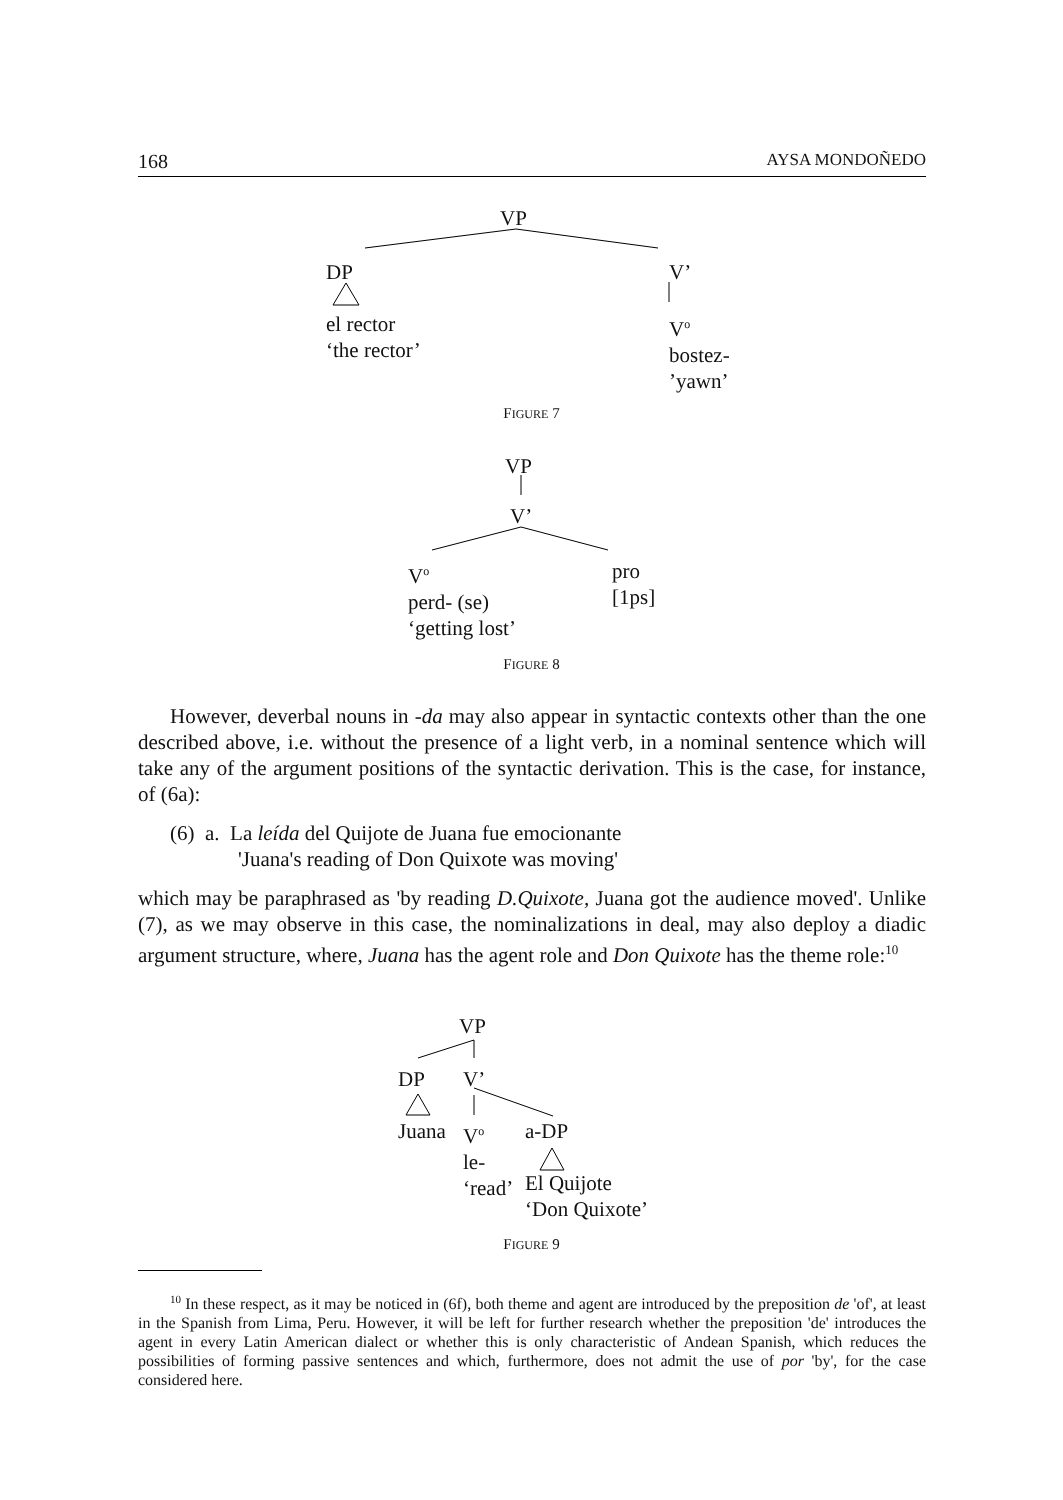168 AYSA MONDOÑEDO
VP
DP V’
el rector
‘the rector’
V<sup>o</sup>
bostez-
’yawn’
FIGURE 7
VP
V’
V<sup>o</sup>
perd- (se)
‘getting lost’
pro
[1ps]
FIGURE 8
However, deverbal nouns in -da may also appear in syntactic contexts other than the one described above, i.e. without the presence of a light verb, in a nominal sentence which will take any of the argument positions of the syntactic derivation. This is the case, for instance, of (6a):
(6) a. La leída del Quijote de Juana fue emocionante
'Juana's reading of Don Quixote was moving'
which may be paraphrased as 'by reading D.Quixote, Juana got the audience moved'. Unlike (7), as we may observe in this case, the nominalizations in deal, may also deploy a diadic argument structure, where, Juana has the agent role and Don Quixote has the theme role:<sup>10</sup>
VP
DP V’
Juana
V<sup>o</sup>
le-
‘read’
a-DP
El Quijote
‘Don Quixote’
FIGURE 9
<sup>10</sup> In these respect, as it may be noticed in (6f), both theme and agent are introduced by the preposition de 'of', at least in the Spanish from Lima, Peru. However, it will be left for further research whether the preposition 'de' introduces the agent in every Latin American dialect or whether this is only characteristic of Andean Spanish, which reduces the possibilities of forming passive sentences and which, furthermore, does not admit the use of por 'by', for the case considered here.